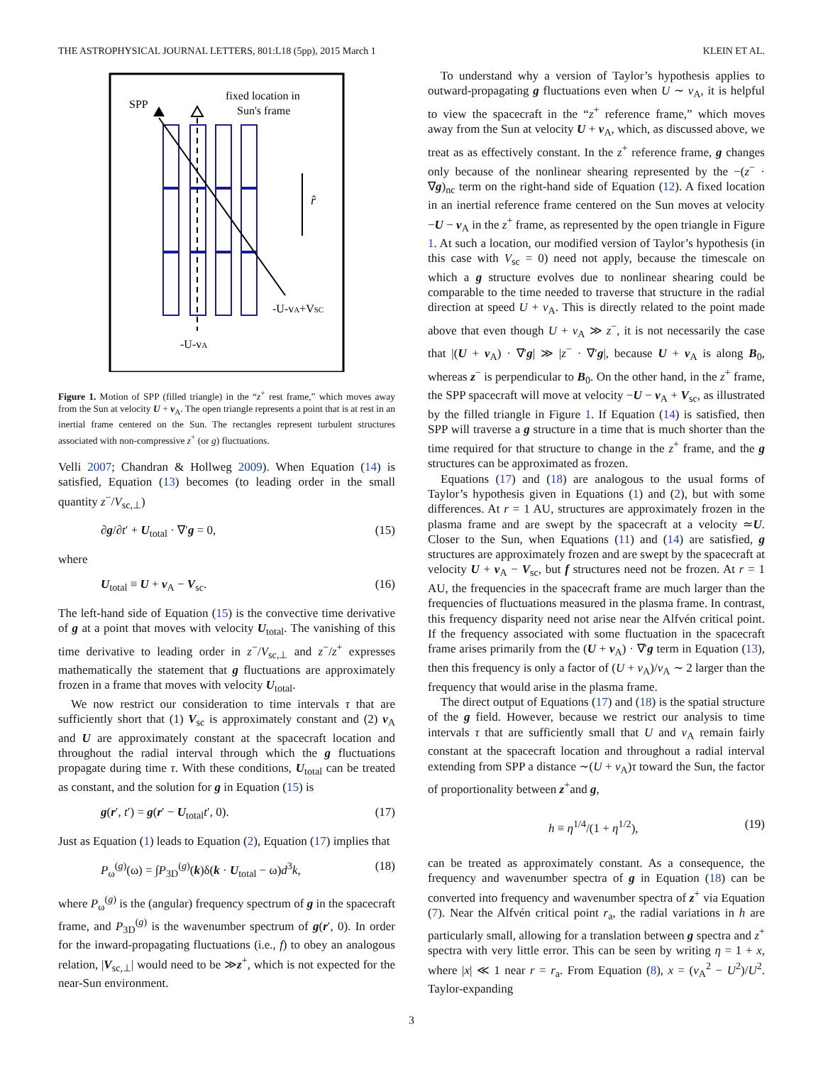THE ASTROPHYSICAL JOURNAL LETTERS, 801:L18 (5pp), 2015 March 1 KLEIN ET AL.
SPP
fixed location in
Sun's frame
r̂
-U-vA+VSC
-U-vA
Figure 1. Motion of SPP (filled triangle) in the “z<sup>+</sup> rest frame,” which moves away from the Sun at velocity U + v<sub>A</sub>. The open triangle represents a point that is at rest in an inertial frame centered on the Sun. The rectangles represent turbulent structures associated with non-compressive z<sup>+</sup> (or g) fluctuations.
Velli 2007; Chandran & Hollweg 2009). When Equation (14) is satisfied, Equation (13) becomes (to leading order in the small quantity z<sup>−</sup>/V<sub>sc,⊥</sub>)
∂g/∂t′ + U<sub>total</sub> · ∇′g = 0, (15)
where
U<sub>total</sub> ≡ U + v<sub>A</sub> − V<sub>sc</sub>. (16)
The left-hand side of Equation (15) is the convective time derivative of g at a point that moves with velocity U<sub>total</sub>. The vanishing of this time derivative to leading order in z<sup>−</sup>/V<sub>sc,⊥</sub> and z<sup>−</sup>/z<sup>+</sup> expresses mathematically the statement that g fluctuations are approximately frozen in a frame that moves with velocity U<sub>total</sub>.
We now restrict our consideration to time intervals τ that are sufficiently short that (1) V<sub>sc</sub> is approximately constant and (2) v<sub>A</sub> and U are approximately constant at the spacecraft location and throughout the radial interval through which the g fluctuations propagate during time τ. With these conditions, U<sub>total</sub> can be treated as constant, and the solution for g in Equation (15) is
g(r′, t′) = g(r′ − U<sub>total</sub>t′, 0). (17)
Just as Equation (1) leads to Equation (2), Equation (17) implies that
P<sub>ω</sub><sup>(g)</sup>(ω) = ∫P<sub>3D</sub><sup>(g)</sup>(k)δ(k · U<sub>total</sub> − ω)d<sup>3</sup>k, (18)
where P<sub>ω</sub><sup>(g)</sup> is the (angular) frequency spectrum of g in the spacecraft frame, and P<sub>3D</sub><sup>(g)</sup> is the wavenumber spectrum of g(r′, 0). In order for the inward-propagating fluctuations (i.e., f) to obey an analogous relation, |V<sub>sc,⊥</sub>| would need to be ≫z<sup>+</sup>, which is not expected for the near-Sun environment.
To understand why a version of Taylor’s hypothesis applies to outward-propagating g fluctuations even when U ∼ v<sub>A</sub>, it is helpful to view the spacecraft in the “z<sup>+</sup> reference frame,” which moves away from the Sun at velocity U + v<sub>A</sub>, which, as discussed above, we treat as as effectively constant. In the z<sup>+</sup> reference frame, g changes only because of the nonlinear shearing represented by the −(z<sup>−</sup> · ∇g)<sub>nc</sub> term on the right-hand side of Equation (12). A fixed location in an inertial reference frame centered on the Sun moves at velocity −U − v<sub>A</sub> in the z<sup>+</sup> frame, as represented by the open triangle in Figure 1. At such a location, our modified version of Taylor’s hypothesis (in this case with V<sub>sc</sub> = 0) need not apply, because the timescale on which a g structure evolves due to nonlinear shearing could be comparable to the time needed to traverse that structure in the radial direction at speed U + v<sub>A</sub>. This is directly related to the point made above that even though U + v<sub>A</sub> ≫ z<sup>−</sup>, it is not necessarily the case that |(U + v<sub>A</sub>) · ∇′g| ≫ |z<sup>−</sup> · ∇′g|, because U + v<sub>A</sub> is along B<sub>0</sub>, whereas z<sup>−</sup> is perpendicular to B<sub>0</sub>. On the other hand, in the z<sup>+</sup> frame, the SPP spacecraft will move at velocity −U − v<sub>A</sub> + V<sub>sc</sub>, as illustrated by the filled triangle in Figure 1. If Equation (14) is satisfied, then SPP will traverse a g structure in a time that is much shorter than the time required for that structure to change in the z<sup>+</sup> frame, and the g structures can be approximated as frozen.
Equations (17) and (18) are analogous to the usual forms of Taylor’s hypothesis given in Equations (1) and (2), but with some differences. At r = 1 AU, structures are approximately frozen in the plasma frame and are swept by the spacecraft at a velocity ≃U. Closer to the Sun, when Equations (11) and (14) are satisfied, g structures are approximately frozen and are swept by the spacecraft at velocity U + v<sub>A</sub> − V<sub>sc</sub>, but f structures need not be frozen. At r = 1 AU, the frequencies in the spacecraft frame are much larger than the frequencies of fluctuations measured in the plasma frame. In contrast, this frequency disparity need not arise near the Alfvén critical point. If the frequency associated with some fluctuation in the spacecraft frame arises primarily from the (U + v<sub>A</sub>) · ∇′g term in Equation (13), then this frequency is only a factor of (U + v<sub>A</sub>)/v<sub>A</sub> ∼ 2 larger than the frequency that would arise in the plasma frame.
The direct output of Equations (17) and (18) is the spatial structure of the g field. However, because we restrict our analysis to time intervals τ that are sufficiently small that U and v<sub>A</sub> remain fairly constant at the spacecraft location and throughout a radial interval extending from SPP a distance ∼(U + v<sub>A</sub>)τ toward the Sun, the factor of proportionality between z<sup>+</sup>and g,
h ≡ η<sup>1/4</sup>/(1 + η<sup>1/2</sup>), (19)
can be treated as approximately constant. As a consequence, the frequency and wavenumber spectra of g in Equation (18) can be converted into frequency and wavenumber spectra of z<sup>+</sup> via Equation (7). Near the Alfvén critical point r<sub>a</sub>, the radial variations in h are particularly small, allowing for a translation between g spectra and z<sup>+</sup> spectra with very little error. This can be seen by writing η = 1 + x, where |x| ≪ 1 near r = r<sub>a</sub>. From Equation (8), x = (v<sub>A</sub><sup>2</sup> − U<sup>2</sup>)/U<sup>2</sup>. Taylor-expanding
3